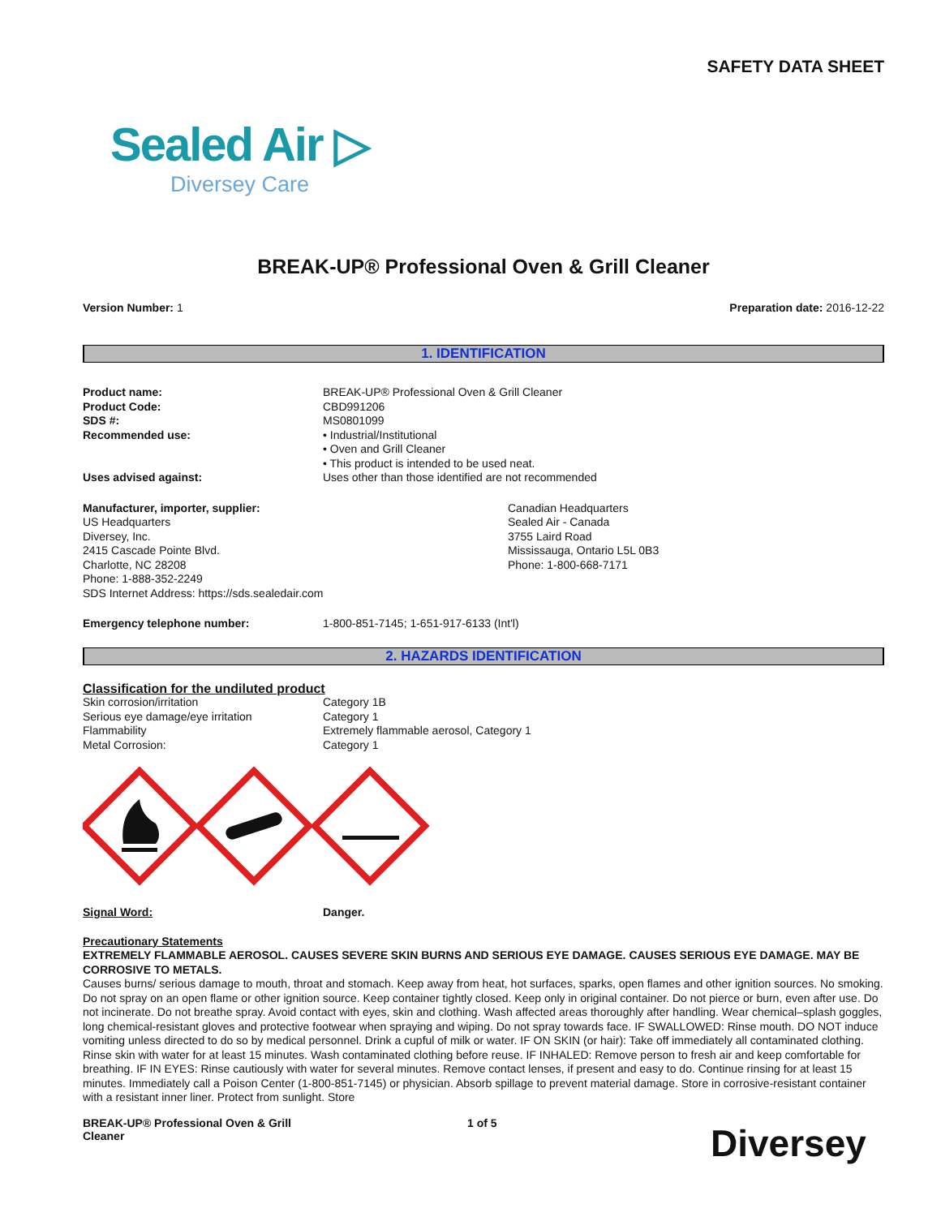SAFETY DATA SHEET
Sealed Air ▷
Diversey Care
BREAK-UP® Professional Oven & Grill Cleaner
Version Number: 1 Preparation date: 2016-12-22
1. IDENTIFICATION
| Product name: | BREAK-UP® Professional Oven & Grill Cleaner |
| Product Code: | CBD991206 |
| SDS #: | MS0801099 |
| Recommended use: | • Industrial/Institutional • Oven and Grill Cleaner • This product is intended to be used neat. |
| Uses advised against: | Uses other than those identified are not recommended |
Manufacturer, importer, supplier:
US Headquarters
Diversey, Inc.
2415 Cascade Pointe Blvd.
Charlotte, NC 28208
Phone: 1-888-352-2249
SDS Internet Address: https://sds.sealedair.com
Canadian Headquarters
Sealed Air - Canada
3755 Laird Road
Mississauga, Ontario L5L 0B3
Phone: 1-800-668-7171
| Emergency telephone number: | 1-800-851-7145; 1-651-917-6133 (Int'l) |
2. HAZARDS IDENTIFICATION
Classification for the undiluted product
| Skin corrosion/irritation | Category 1B |
| Serious eye damage/eye irritation | Category 1 |
| Flammability | Extremely flammable aerosol, Category 1 |
| Metal Corrosion: | Category 1 |
| Signal Word: | Danger. |
Precautionary Statements
EXTREMELY FLAMMABLE AEROSOL. CAUSES SEVERE SKIN BURNS AND SERIOUS EYE DAMAGE. CAUSES SERIOUS EYE DAMAGE. MAY BE CORROSIVE TO METALS.
Causes burns/ serious damage to mouth, throat and stomach. Keep away from heat, hot surfaces, sparks, open flames and other ignition sources. No smoking. Do not spray on an open flame or other ignition source. Keep container tightly closed. Keep only in original container. Do not pierce or burn, even after use. Do not incinerate. Do not breathe spray. Avoid contact with eyes, skin and clothing. Wash affected areas thoroughly after handling. Wear chemical–splash goggles, long chemical-resistant gloves and protective footwear when spraying and wiping. Do not spray towards face. IF SWALLOWED: Rinse mouth. DO NOT induce vomiting unless directed to do so by medical personnel. Drink a cupful of milk or water. IF ON SKIN (or hair): Take off immediately all contaminated clothing. Rinse skin with water for at least 15 minutes. Wash contaminated clothing before reuse. IF INHALED: Remove person to fresh air and keep comfortable for breathing. IF IN EYES: Rinse cautiously with water for several minutes. Remove contact lenses, if present and easy to do. Continue rinsing for at least 15 minutes. Immediately call a Poison Center (1-800-851-7145) or physician. Absorb spillage to prevent material damage. Store in corrosive-resistant container with a resistant inner liner. Protect from sunlight. Store
BREAK-UP® Professional Oven & Grill
Cleaner
1 of 5
Diversey